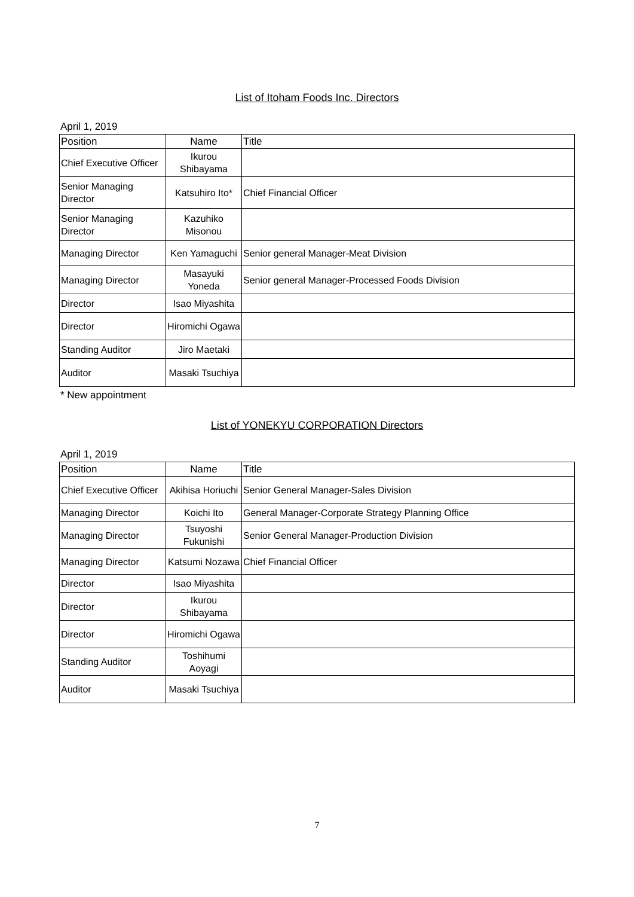List of Itoham Foods Inc. Directors
April 1, 2019
| Position | Name | Title |
| --- | --- | --- |
| Chief Executive Officer | Ikurou Shibayama | |
| Senior Managing Director | Katsuhiro Ito* | Chief Financial Officer |
| Senior Managing Director | Kazuhiko Misonou | |
| Managing Director | Ken Yamaguchi | Senior general Manager-Meat Division |
| Managing Director | Masayuki Yoneda | Senior general Manager-Processed Foods Division |
| Director | Isao Miyashita | |
| Director | Hiromichi Ogawa | |
| Standing Auditor | Jiro Maetaki | |
| Auditor | Masaki Tsuchiya | |
* New appointment
List of YONEKYU CORPORATION Directors
April 1, 2019
| Position | Name | Title |
| --- | --- | --- |
| Chief Executive Officer | Akihisa Horiuchi | Senior General Manager-Sales Division |
| Managing Director | Koichi Ito | General Manager-Corporate Strategy Planning Office |
| Managing Director | Tsuyoshi Fukunishi | Senior General Manager-Production Division |
| Managing Director | Katsumi Nozawa | Chief Financial Officer |
| Director | Isao Miyashita | |
| Director | Ikurou Shibayama | |
| Director | Hiromichi Ogawa | |
| Standing Auditor | Toshihumi Aoyagi | |
| Auditor | Masaki Tsuchiya | |
7